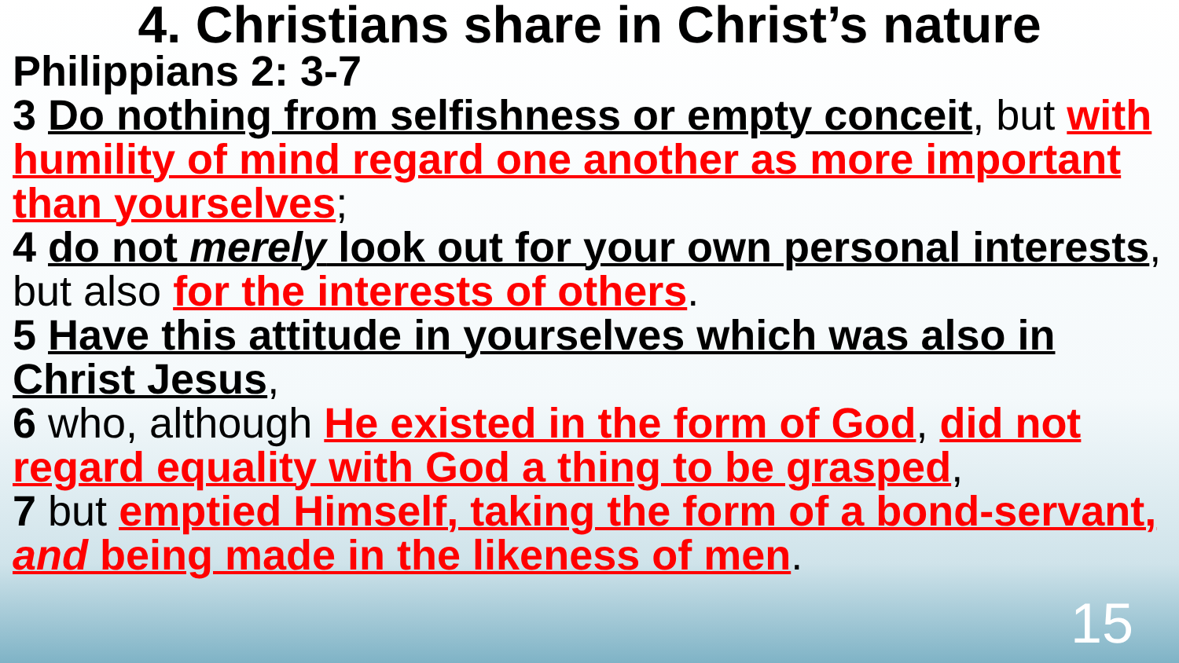4. Christians share in Christ’s nature
Philippians 2: 3-7
3 Do nothing from selfishness or empty conceit, but with humility of mind regard one another as more important than yourselves;
4 do not merely look out for your own personal interests, but also for the interests of others.
5 Have this attitude in yourselves which was also in Christ Jesus,
6 who, although He existed in the form of God, did not regard equality with God a thing to be grasped,
7 but emptied Himself, taking the form of a bond-servant, and being made in the likeness of men.
15